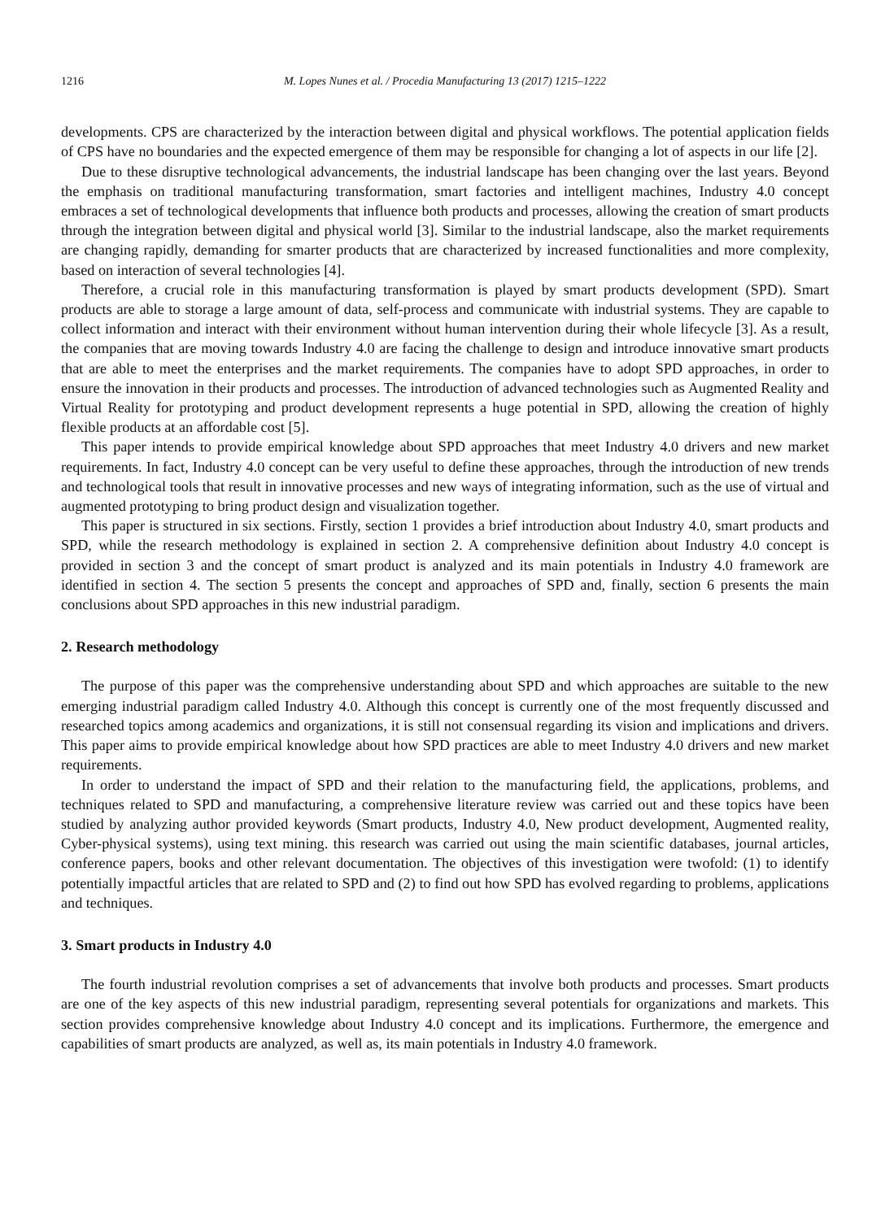1216 M. Lopes Nunes et al. / Procedia Manufacturing 13 (2017) 1215–1222
developments. CPS are characterized by the interaction between digital and physical workflows. The potential application fields of CPS have no boundaries and the expected emergence of them may be responsible for changing a lot of aspects in our life [2].
Due to these disruptive technological advancements, the industrial landscape has been changing over the last years. Beyond the emphasis on traditional manufacturing transformation, smart factories and intelligent machines, Industry 4.0 concept embraces a set of technological developments that influence both products and processes, allowing the creation of smart products through the integration between digital and physical world [3]. Similar to the industrial landscape, also the market requirements are changing rapidly, demanding for smarter products that are characterized by increased functionalities and more complexity, based on interaction of several technologies [4].
Therefore, a crucial role in this manufacturing transformation is played by smart products development (SPD). Smart products are able to storage a large amount of data, self-process and communicate with industrial systems. They are capable to collect information and interact with their environment without human intervention during their whole lifecycle [3]. As a result, the companies that are moving towards Industry 4.0 are facing the challenge to design and introduce innovative smart products that are able to meet the enterprises and the market requirements. The companies have to adopt SPD approaches, in order to ensure the innovation in their products and processes. The introduction of advanced technologies such as Augmented Reality and Virtual Reality for prototyping and product development represents a huge potential in SPD, allowing the creation of highly flexible products at an affordable cost [5].
This paper intends to provide empirical knowledge about SPD approaches that meet Industry 4.0 drivers and new market requirements. In fact, Industry 4.0 concept can be very useful to define these approaches, through the introduction of new trends and technological tools that result in innovative processes and new ways of integrating information, such as the use of virtual and augmented prototyping to bring product design and visualization together.
This paper is structured in six sections. Firstly, section 1 provides a brief introduction about Industry 4.0, smart products and SPD, while the research methodology is explained in section 2. A comprehensive definition about Industry 4.0 concept is provided in section 3 and the concept of smart product is analyzed and its main potentials in Industry 4.0 framework are identified in section 4. The section 5 presents the concept and approaches of SPD and, finally, section 6 presents the main conclusions about SPD approaches in this new industrial paradigm.
2. Research methodology
The purpose of this paper was the comprehensive understanding about SPD and which approaches are suitable to the new emerging industrial paradigm called Industry 4.0. Although this concept is currently one of the most frequently discussed and researched topics among academics and organizations, it is still not consensual regarding its vision and implications and drivers. This paper aims to provide empirical knowledge about how SPD practices are able to meet Industry 4.0 drivers and new market requirements.
In order to understand the impact of SPD and their relation to the manufacturing field, the applications, problems, and techniques related to SPD and manufacturing, a comprehensive literature review was carried out and these topics have been studied by analyzing author provided keywords (Smart products, Industry 4.0, New product development, Augmented reality, Cyber-physical systems), using text mining. this research was carried out using the main scientific databases, journal articles, conference papers, books and other relevant documentation. The objectives of this investigation were twofold: (1) to identify potentially impactful articles that are related to SPD and (2) to find out how SPD has evolved regarding to problems, applications and techniques.
3. Smart products in Industry 4.0
The fourth industrial revolution comprises a set of advancements that involve both products and processes. Smart products are one of the key aspects of this new industrial paradigm, representing several potentials for organizations and markets. This section provides comprehensive knowledge about Industry 4.0 concept and its implications. Furthermore, the emergence and capabilities of smart products are analyzed, as well as, its main potentials in Industry 4.0 framework.